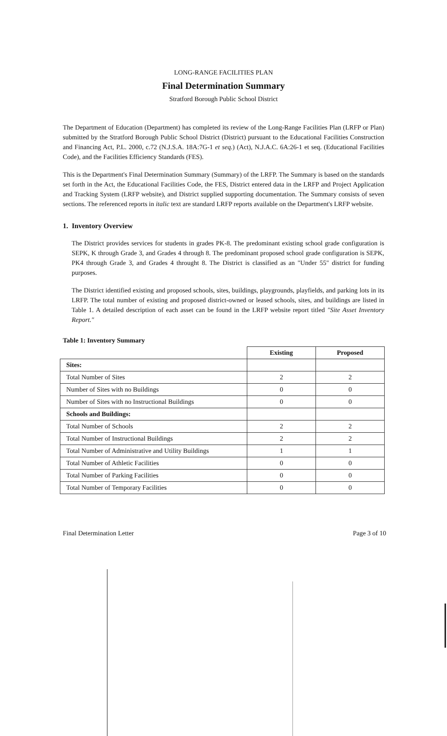LONG-RANGE FACILITIES PLAN
Final Determination Summary
Stratford Borough Public School District
The Department of Education (Department) has completed its review of the Long-Range Facilities Plan (LRFP or Plan) submitted by the Stratford Borough Public School District (District) pursuant to the Educational Facilities Construction and Financing Act, P.L. 2000, c.72 (N.J.S.A. 18A:7G-1 et seq.) (Act), N.J.A.C. 6A:26-1 et seq. (Educational Facilities Code), and the Facilities Efficiency Standards (FES).
This is the Department's Final Determination Summary (Summary) of the LRFP. The Summary is based on the standards set forth in the Act, the Educational Facilities Code, the FES, District entered data in the LRFP and Project Application and Tracking System (LRFP website), and District supplied supporting documentation. The Summary consists of seven sections. The referenced reports in italic text are standard LRFP reports available on the Department's LRFP website.
1. Inventory Overview
The District provides services for students in grades PK-8. The predominant existing school grade configuration is SEPK, K through Grade 3, and Grades 4 through 8. The predominant proposed school grade configuration is SEPK, PK4 through Grade 3, and Grades 4 throught 8. The District is classified as an "Under 55" district for funding purposes.
The District identified existing and proposed schools, sites, buildings, playgrounds, playfields, and parking lots in its LRFP. The total number of existing and proposed district-owned or leased schools, sites, and buildings are listed in Table 1. A detailed description of each asset can be found in the LRFP website report titled "Site Asset Inventory Report."
Table 1: Inventory Summary
| | Existing | Proposed |
| --- | --- | --- |
| Sites: | | |
| Total Number of Sites | 2 | 2 |
| Number of Sites with no Buildings | 0 | 0 |
| Number of Sites with no Instructional Buildings | 0 | 0 |
| Schools and Buildings: | | |
| Total Number of Schools | 2 | 2 |
| Total Number of Instructional Buildings | 2 | 2 |
| Total Number of Administrative and Utility Buildings | 1 | 1 |
| Total Number of Athletic Facilities | 0 | 0 |
| Total Number of Parking Facilities | 0 | 0 |
| Total Number of Temporary Facilities | 0 | 0 |
Final Determination Letter Page 3 of 10